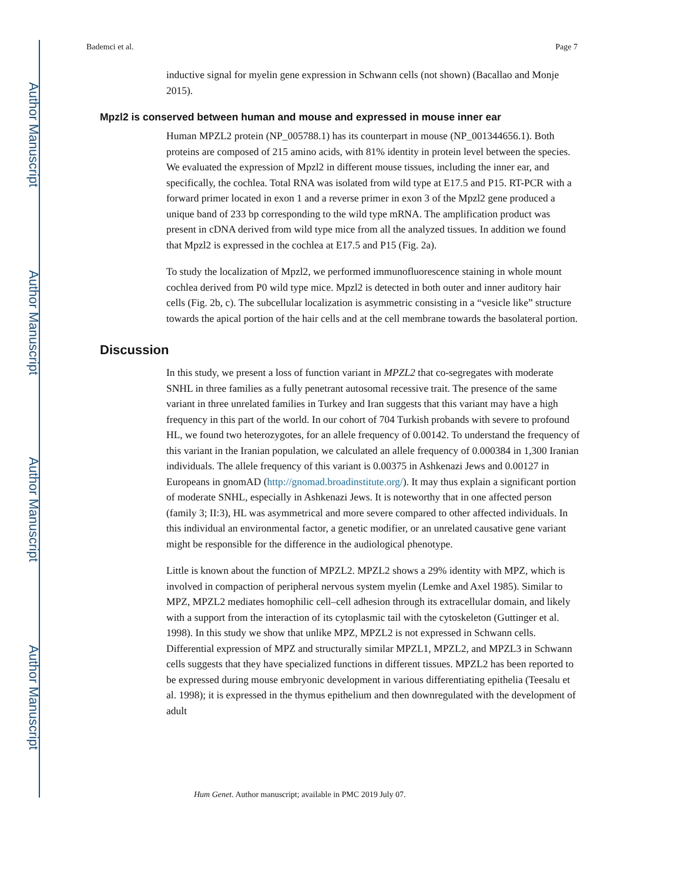Author Manuscript
Author Manuscript
Author Manuscript
Author Manuscript
Bademci et al. Page 7
inductive signal for myelin gene expression in Schwann cells (not shown) (Bacallao and Monje 2015).
Mpzl2 is conserved between human and mouse and expressed in mouse inner ear
Human MPZL2 protein (NP_005788.1) has its counterpart in mouse (NP_001344656.1). Both proteins are composed of 215 amino acids, with 81% identity in protein level between the species. We evaluated the expression of Mpzl2 in different mouse tissues, including the inner ear, and specifically, the cochlea. Total RNA was isolated from wild type at E17.5 and P15. RT-PCR with a forward primer located in exon 1 and a reverse primer in exon 3 of the Mpzl2 gene produced a unique band of 233 bp corresponding to the wild type mRNA. The amplification product was present in cDNA derived from wild type mice from all the analyzed tissues. In addition we found that Mpzl2 is expressed in the cochlea at E17.5 and P15 (Fig. 2a).
To study the localization of Mpzl2, we performed immunofluorescence staining in whole mount cochlea derived from P0 wild type mice. Mpzl2 is detected in both outer and inner auditory hair cells (Fig. 2b, c). The subcellular localization is asymmetric consisting in a “vesicle like” structure towards the apical portion of the hair cells and at the cell membrane towards the basolateral portion.
Discussion
In this study, we present a loss of function variant in MPZL2 that co-segregates with moderate SNHL in three families as a fully penetrant autosomal recessive trait. The presence of the same variant in three unrelated families in Turkey and Iran suggests that this variant may have a high frequency in this part of the world. In our cohort of 704 Turkish probands with severe to profound HL, we found two heterozygotes, for an allele frequency of 0.00142. To understand the frequency of this variant in the Iranian population, we calculated an allele frequency of 0.000384 in 1,300 Iranian individuals. The allele frequency of this variant is 0.00375 in Ashkenazi Jews and 0.00127 in Europeans in gnomAD (http://gnomad.broadinstitute.org/). It may thus explain a significant portion of moderate SNHL, especially in Ashkenazi Jews. It is noteworthy that in one affected person (family 3; II:3), HL was asymmetrical and more severe compared to other affected individuals. In this individual an environmental factor, a genetic modifier, or an unrelated causative gene variant might be responsible for the difference in the audiological phenotype.
Little is known about the function of MPZL2. MPZL2 shows a 29% identity with MPZ, which is involved in compaction of peripheral nervous system myelin (Lemke and Axel 1985). Similar to MPZ, MPZL2 mediates homophilic cell–cell adhesion through its extracellular domain, and likely with a support from the interaction of its cytoplasmic tail with the cytoskeleton (Guttinger et al. 1998). In this study we show that unlike MPZ, MPZL2 is not expressed in Schwann cells. Differential expression of MPZ and structurally similar MPZL1, MPZL2, and MPZL3 in Schwann cells suggests that they have specialized functions in different tissues. MPZL2 has been reported to be expressed during mouse embryonic development in various differentiating epithelia (Teesalu et al. 1998); it is expressed in the thymus epithelium and then downregulated with the development of adult
Hum Genet. Author manuscript; available in PMC 2019 July 07.